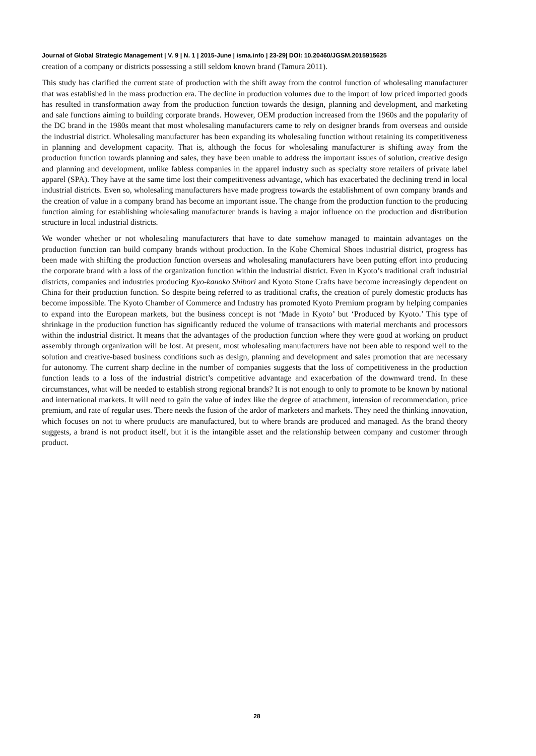Journal of Global Strategic Management | V. 9 | N. 1 | 2015-June | isma.info | 23-29| DOI: 10.20460/JGSM.2015915625
creation of a company or districts possessing a still seldom known brand (Tamura 2011).
This study has clarified the current state of production with the shift away from the control function of wholesaling manufacturer that was established in the mass production era. The decline in production volumes due to the import of low priced imported goods has resulted in transformation away from the production function towards the design, planning and development, and marketing and sale functions aiming to building corporate brands. However, OEM production increased from the 1960s and the popularity of the DC brand in the 1980s meant that most wholesaling manufacturers came to rely on designer brands from overseas and outside the industrial district. Wholesaling manufacturer has been expanding its wholesaling function without retaining its competitiveness in planning and development capacity. That is, although the focus for wholesaling manufacturer is shifting away from the production function towards planning and sales, they have been unable to address the important issues of solution, creative design and planning and development, unlike fabless companies in the apparel industry such as specialty store retailers of private label apparel (SPA). They have at the same time lost their competitiveness advantage, which has exacerbated the declining trend in local industrial districts. Even so, wholesaling manufacturers have made progress towards the establishment of own company brands and the creation of value in a company brand has become an important issue. The change from the production function to the producing function aiming for establishing wholesaling manufacturer brands is having a major influence on the production and distribution structure in local industrial districts.
We wonder whether or not wholesaling manufacturers that have to date somehow managed to maintain advantages on the production function can build company brands without production. In the Kobe Chemical Shoes industrial district, progress has been made with shifting the production function overseas and wholesaling manufacturers have been putting effort into producing the corporate brand with a loss of the organization function within the industrial district. Even in Kyoto’s traditional craft industrial districts, companies and industries producing Kyo-kanoko Shibori and Kyoto Stone Crafts have become increasingly dependent on China for their production function. So despite being referred to as traditional crafts, the creation of purely domestic products has become impossible. The Kyoto Chamber of Commerce and Industry has promoted Kyoto Premium program by helping companies to expand into the European markets, but the business concept is not ‘Made in Kyoto’ but ‘Produced by Kyoto.’ This type of shrinkage in the production function has significantly reduced the volume of transactions with material merchants and processors within the industrial district. It means that the advantages of the production function where they were good at working on product assembly through organization will be lost. At present, most wholesaling manufacturers have not been able to respond well to the solution and creative-based business conditions such as design, planning and development and sales promotion that are necessary for autonomy. The current sharp decline in the number of companies suggests that the loss of competitiveness in the production function leads to a loss of the industrial district’s competitive advantage and exacerbation of the downward trend. In these circumstances, what will be needed to establish strong regional brands? It is not enough to only to promote to be known by national and international markets. It will need to gain the value of index like the degree of attachment, intension of recommendation, price premium, and rate of regular uses. There needs the fusion of the ardor of marketers and markets. They need the thinking innovation, which focuses on not to where products are manufactured, but to where brands are produced and managed. As the brand theory suggests, a brand is not product itself, but it is the intangible asset and the relationship between company and customer through product.
28